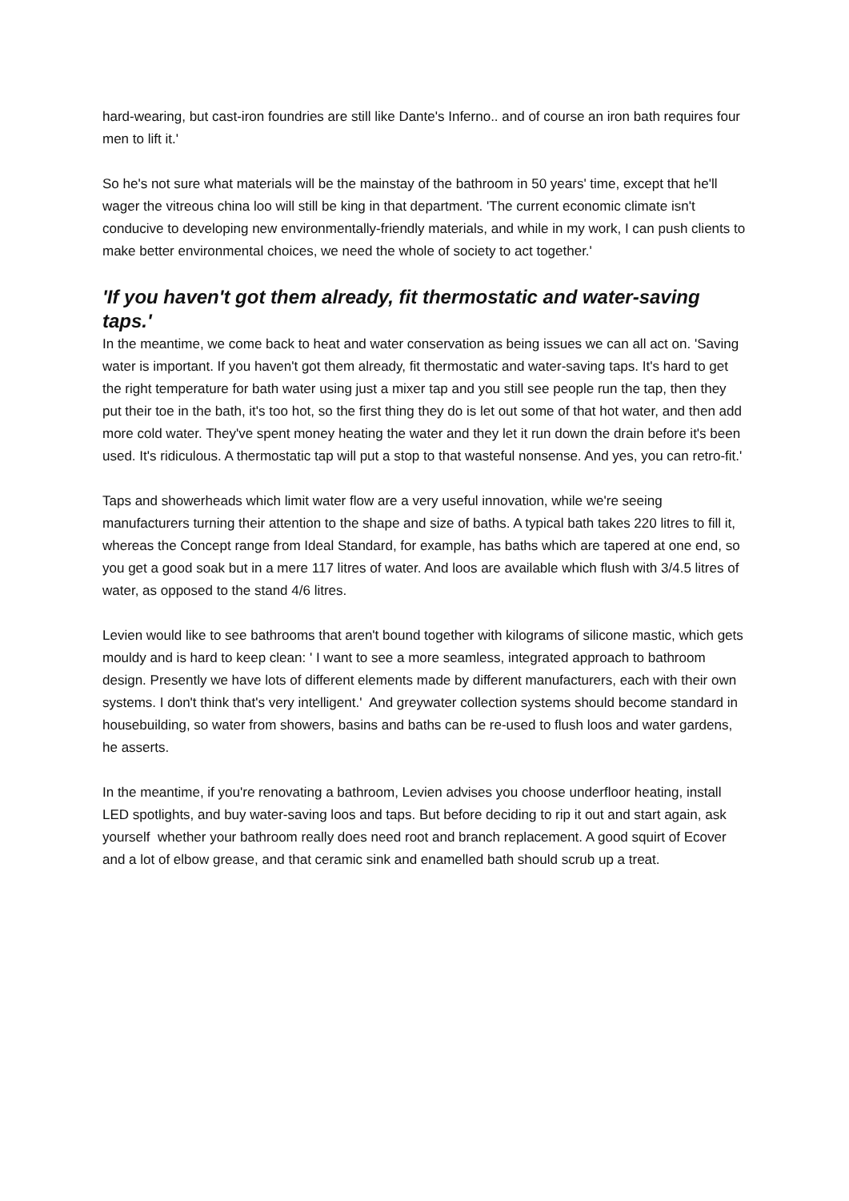hard-wearing, but cast-iron foundries are still like Dante's Inferno.. and of course an iron bath requires four men to lift it.'
So he's not sure what materials will be the mainstay of the bathroom in 50 years' time, except that he'll wager the vitreous china loo will still be king in that department. 'The current economic climate isn't conducive to developing new environmentally-friendly materials, and while in my work, I can push clients to make better environmental choices, we need the whole of society to act together.'
'If you haven't got them already, fit thermostatic and water-saving taps.'
In the meantime, we come back to heat and water conservation as being issues we can all act on. 'Saving water is important. If you haven't got them already, fit thermostatic and water-saving taps. It's hard to get the right temperature for bath water using just a mixer tap and you still see people run the tap, then they put their toe in the bath, it's too hot, so the first thing they do is let out some of that hot water, and then add more cold water. They've spent money heating the water and they let it run down the drain before it's been used. It's ridiculous. A thermostatic tap will put a stop to that wasteful nonsense. And yes, you can retro-fit.'
Taps and showerheads which limit water flow are a very useful innovation, while we're seeing manufacturers turning their attention to the shape and size of baths. A typical bath takes 220 litres to fill it, whereas the Concept range from Ideal Standard, for example, has baths which are tapered at one end, so you get a good soak but in a mere 117 litres of water. And loos are available which flush with 3/4.5 litres of water, as opposed to the stand 4/6 litres.
Levien would like to see bathrooms that aren't bound together with kilograms of silicone mastic, which gets mouldy and is hard to keep clean: ' I want to see a more seamless, integrated approach to bathroom design. Presently we have lots of different elements made by different manufacturers, each with their own systems. I don't think that's very intelligent.' And greywater collection systems should become standard in housebuilding, so water from showers, basins and baths can be re-used to flush loos and water gardens, he asserts.
In the meantime, if you're renovating a bathroom, Levien advises you choose underfloor heating, install LED spotlights, and buy water-saving loos and taps. But before deciding to rip it out and start again, ask yourself whether your bathroom really does need root and branch replacement. A good squirt of Ecover and a lot of elbow grease, and that ceramic sink and enamelled bath should scrub up a treat.